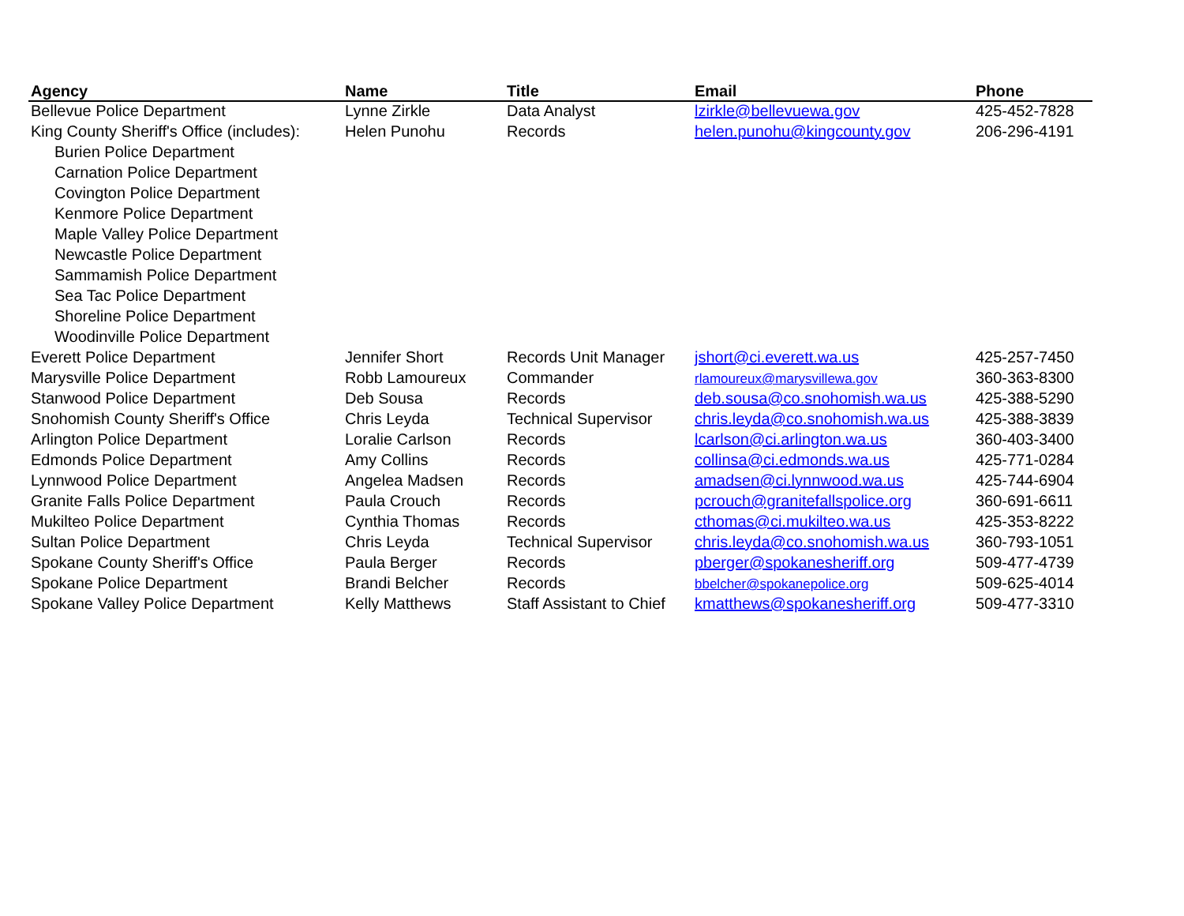| Agency | Name | Title | Email | Phone |
| --- | --- | --- | --- | --- |
| Bellevue Police Department | Lynne Zirkle | Data Analyst | lzirkle@bellevuewa.gov | 425-452-7828 |
| King County Sheriff's Office (includes): | Helen Punohu | Records | helen.punohu@kingcounty.gov | 206-296-4191 |
| Burien Police Department | | | | |
| Carnation Police Department | | | | |
| Covington Police Department | | | | |
| Kenmore Police Department | | | | |
| Maple Valley Police Department | | | | |
| Newcastle Police Department | | | | |
| Sammamish Police Department | | | | |
| Sea Tac Police Department | | | | |
| Shoreline Police Department | | | | |
| Woodinville Police Department | | | | |
| Everett Police Department | Jennifer Short | Records Unit Manager | jshort@ci.everett.wa.us | 425-257-7450 |
| Marysville Police Department | Robb Lamoureux | Commander | rlamoureux@marysvillewa.gov | 360-363-8300 |
| Stanwood Police Department | Deb Sousa | Records | deb.sousa@co.snohomish.wa.us | 425-388-5290 |
| Snohomish County Sheriff's Office | Chris Leyda | Technical Supervisor | chris.leyda@co.snohomish.wa.us | 425-388-3839 |
| Arlington Police Department | Loralie Carlson | Records | lcarlson@ci.arlington.wa.us | 360-403-3400 |
| Edmonds Police Department | Amy Collins | Records | collinsa@ci.edmonds.wa.us | 425-771-0284 |
| Lynnwood Police Department | Angelea Madsen | Records | amadsen@ci.lynnwood.wa.us | 425-744-6904 |
| Granite Falls Police Department | Paula Crouch | Records | pcrouch@granitefallspolice.org | 360-691-6611 |
| Mukilteo Police Department | Cynthia Thomas | Records | cthomas@ci.mukilteo.wa.us | 425-353-8222 |
| Sultan Police Department | Chris Leyda | Technical Supervisor | chris.leyda@co.snohomish.wa.us | 360-793-1051 |
| Spokane County Sheriff's Office | Paula Berger | Records | pberger@spokanesheriff.org | 509-477-4739 |
| Spokane Police Department | Brandi Belcher | Records | bbelcher@spokanepolice.org | 509-625-4014 |
| Spokane Valley Police Department | Kelly Matthews | Staff Assistant to Chief | kmatthews@spokanesheriff.org | 509-477-3310 |